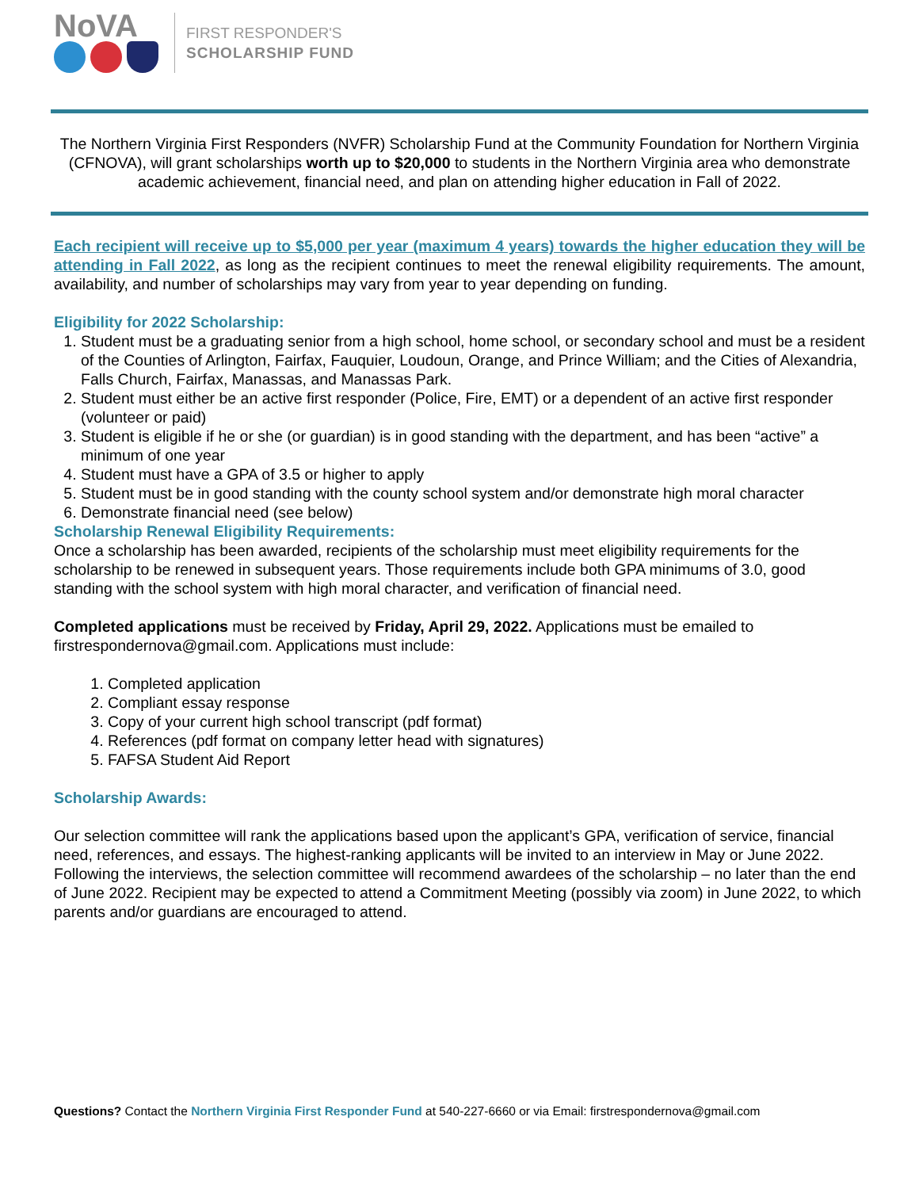NoVA
FIRST RESPONDER'S
SCHOLARSHIP FUND
The Northern Virginia First Responders (NVFR) Scholarship Fund at the Community Foundation for Northern Virginia (CFNOVA), will grant scholarships worth up to $20,000 to students in the Northern Virginia area who demonstrate academic achievement, financial need, and plan on attending higher education in Fall of 2022.
Each recipient will receive up to $5,000 per year (maximum 4 years) towards the higher education they will be attending in Fall 2022, as long as the recipient continues to meet the renewal eligibility requirements. The amount, availability, and number of scholarships may vary from year to year depending on funding.
Eligibility for 2022 Scholarship:
1. Student must be a graduating senior from a high school, home school, or secondary school and must be a resident of the Counties of Arlington, Fairfax, Fauquier, Loudoun, Orange, and Prince William; and the Cities of Alexandria, Falls Church, Fairfax, Manassas, and Manassas Park.
2. Student must either be an active first responder (Police, Fire, EMT) or a dependent of an active first responder (volunteer or paid)
3. Student is eligible if he or she (or guardian) is in good standing with the department, and has been “active” a minimum of one year
4. Student must have a GPA of 3.5 or higher to apply
5. Student must be in good standing with the county school system and/or demonstrate high moral character
6. Demonstrate financial need (see below)
Scholarship Renewal Eligibility Requirements:
Once a scholarship has been awarded, recipients of the scholarship must meet eligibility requirements for the scholarship to be renewed in subsequent years. Those requirements include both GPA minimums of 3.0, good standing with the school system with high moral character, and verification of financial need.
Completed applications must be received by Friday, April 29, 2022. Applications must be emailed to firstrespondernova@gmail.com. Applications must include:
1. Completed application
2. Compliant essay response
3. Copy of your current high school transcript (pdf format)
4. References (pdf format on company letter head with signatures)
5. FAFSA Student Aid Report
Scholarship Awards:
Our selection committee will rank the applications based upon the applicant’s GPA, verification of service, financial need, references, and essays. The highest-ranking applicants will be invited to an interview in May or June 2022. Following the interviews, the selection committee will recommend awardees of the scholarship – no later than the end of June 2022. Recipient may be expected to attend a Commitment Meeting (possibly via zoom) in June 2022, to which parents and/or guardians are encouraged to attend.
Questions? Contact the Northern Virginia First Responder Fund at 540-227-6660 or via Email: firstrespondernova@gmail.com